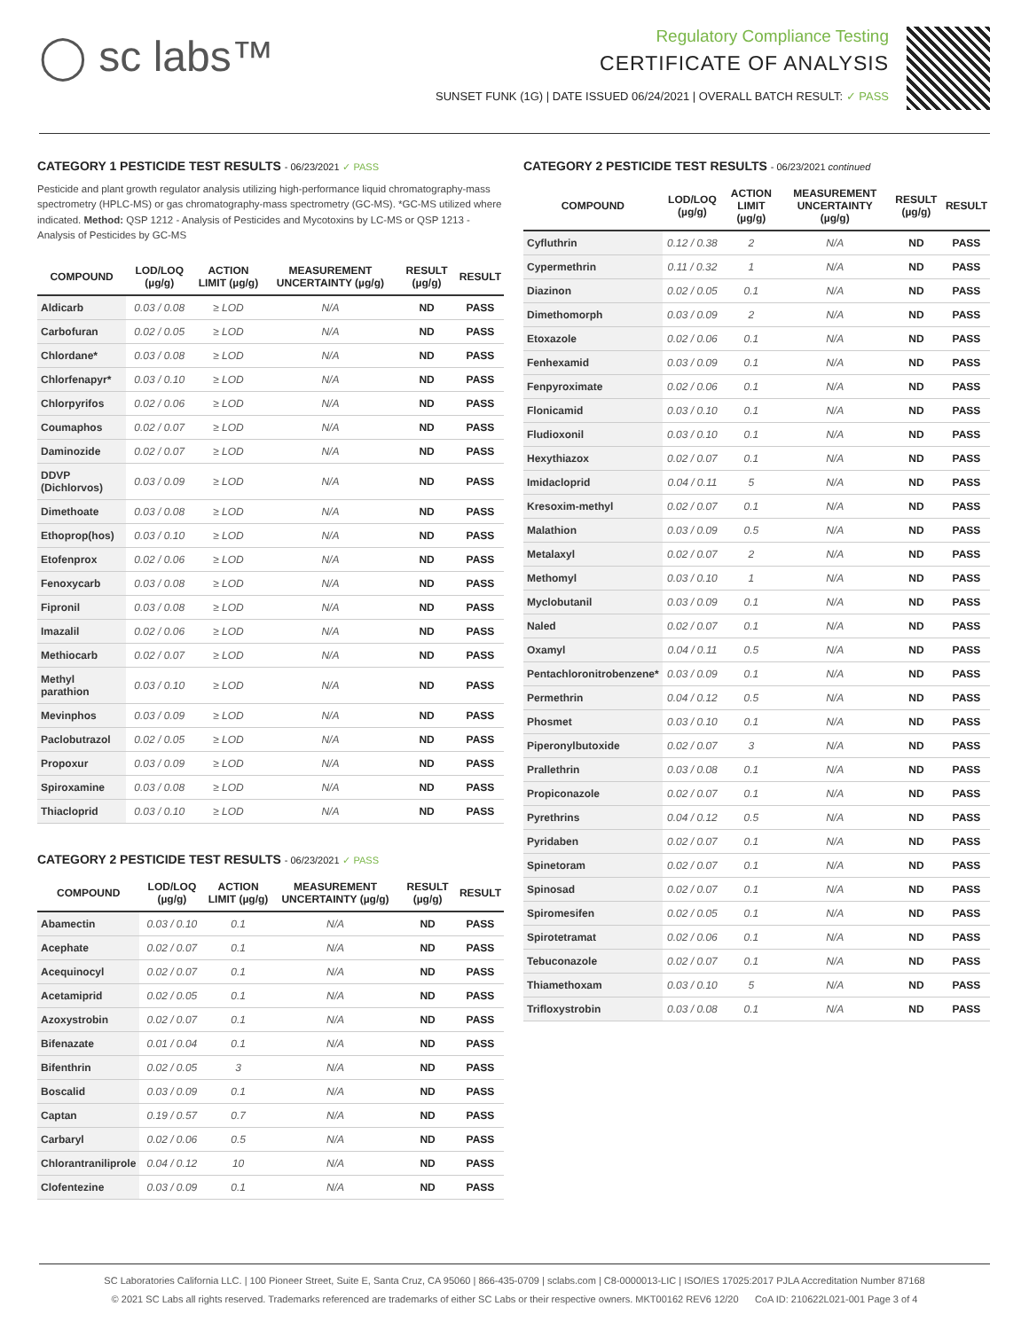◯ sc labs™
Regulatory Compliance Testing
CERTIFICATE OF ANALYSIS
SUNSET FUNK (1G) | DATE ISSUED 06/24/2021 | OVERALL BATCH RESULT: ✓ PASS
CATEGORY 1 PESTICIDE TEST RESULTS - 06/23/2021 ✓ PASS
Pesticide and plant growth regulator analysis utilizing high-performance liquid chromatography-mass spectrometry (HPLC-MS) or gas chromatography-mass spectrometry (GC-MS). *GC-MS utilized where indicated. Method: QSP 1212 - Analysis of Pesticides and Mycotoxins by LC-MS or QSP 1213 - Analysis of Pesticides by GC-MS
| COMPOUND | LOD/LOQ (µg/g) | ACTION LIMIT (µg/g) | MEASUREMENT UNCERTAINTY (µg/g) | RESULT (µg/g) | RESULT |
| --- | --- | --- | --- | --- | --- |
| Aldicarb | 0.03 / 0.08 | ≥ LOD | N/A | ND | PASS |
| Carbofuran | 0.02 / 0.05 | ≥ LOD | N/A | ND | PASS |
| Chlordane* | 0.03 / 0.08 | ≥ LOD | N/A | ND | PASS |
| Chlorfenapyr* | 0.03 / 0.10 | ≥ LOD | N/A | ND | PASS |
| Chlorpyrifos | 0.02 / 0.06 | ≥ LOD | N/A | ND | PASS |
| Coumaphos | 0.02 / 0.07 | ≥ LOD | N/A | ND | PASS |
| Daminozide | 0.02 / 0.07 | ≥ LOD | N/A | ND | PASS |
| DDVP (Dichlorvos) | 0.03 / 0.09 | ≥ LOD | N/A | ND | PASS |
| Dimethoate | 0.03 / 0.08 | ≥ LOD | N/A | ND | PASS |
| Ethoprop(hos) | 0.03 / 0.10 | ≥ LOD | N/A | ND | PASS |
| Etofenprox | 0.02 / 0.06 | ≥ LOD | N/A | ND | PASS |
| Fenoxycarb | 0.03 / 0.08 | ≥ LOD | N/A | ND | PASS |
| Fipronil | 0.03 / 0.08 | ≥ LOD | N/A | ND | PASS |
| Imazalil | 0.02 / 0.06 | ≥ LOD | N/A | ND | PASS |
| Methiocarb | 0.02 / 0.07 | ≥ LOD | N/A | ND | PASS |
| Methyl parathion | 0.03 / 0.10 | ≥ LOD | N/A | ND | PASS |
| Mevinphos | 0.03 / 0.09 | ≥ LOD | N/A | ND | PASS |
| Paclobutrazol | 0.02 / 0.05 | ≥ LOD | N/A | ND | PASS |
| Propoxur | 0.03 / 0.09 | ≥ LOD | N/A | ND | PASS |
| Spiroxamine | 0.03 / 0.08 | ≥ LOD | N/A | ND | PASS |
| Thiacloprid | 0.03 / 0.10 | ≥ LOD | N/A | ND | PASS |
CATEGORY 2 PESTICIDE TEST RESULTS - 06/23/2021 ✓ PASS
| COMPOUND | LOD/LOQ (µg/g) | ACTION LIMIT (µg/g) | MEASUREMENT UNCERTAINTY (µg/g) | RESULT (µg/g) | RESULT |
| --- | --- | --- | --- | --- | --- |
| Abamectin | 0.03 / 0.10 | 0.1 | N/A | ND | PASS |
| Acephate | 0.02 / 0.07 | 0.1 | N/A | ND | PASS |
| Acequinocyl | 0.02 / 0.07 | 0.1 | N/A | ND | PASS |
| Acetamiprid | 0.02 / 0.05 | 0.1 | N/A | ND | PASS |
| Azoxystrobin | 0.02 / 0.07 | 0.1 | N/A | ND | PASS |
| Bifenazate | 0.01 / 0.04 | 0.1 | N/A | ND | PASS |
| Bifenthrin | 0.02 / 0.05 | 3 | N/A | ND | PASS |
| Boscalid | 0.03 / 0.09 | 0.1 | N/A | ND | PASS |
| Captan | 0.19 / 0.57 | 0.7 | N/A | ND | PASS |
| Carbaryl | 0.02 / 0.06 | 0.5 | N/A | ND | PASS |
| Chlorantraniliprole | 0.04 / 0.12 | 10 | N/A | ND | PASS |
| Clofentezine | 0.03 / 0.09 | 0.1 | N/A | ND | PASS |
CATEGORY 2 PESTICIDE TEST RESULTS - 06/23/2021 continued
| COMPOUND | LOD/LOQ (µg/g) | ACTION LIMIT (µg/g) | MEASUREMENT UNCERTAINTY (µg/g) | RESULT (µg/g) | RESULT |
| --- | --- | --- | --- | --- | --- |
| Cyfluthrin | 0.12 / 0.38 | 2 | N/A | ND | PASS |
| Cypermethrin | 0.11 / 0.32 | 1 | N/A | ND | PASS |
| Diazinon | 0.02 / 0.05 | 0.1 | N/A | ND | PASS |
| Dimethomorph | 0.03 / 0.09 | 2 | N/A | ND | PASS |
| Etoxazole | 0.02 / 0.06 | 0.1 | N/A | ND | PASS |
| Fenhexamid | 0.03 / 0.09 | 0.1 | N/A | ND | PASS |
| Fenpyroximate | 0.02 / 0.06 | 0.1 | N/A | ND | PASS |
| Flonicamid | 0.03 / 0.10 | 0.1 | N/A | ND | PASS |
| Fludioxonil | 0.03 / 0.10 | 0.1 | N/A | ND | PASS |
| Hexythiazox | 0.02 / 0.07 | 0.1 | N/A | ND | PASS |
| Imidacloprid | 0.04 / 0.11 | 5 | N/A | ND | PASS |
| Kresoxim-methyl | 0.02 / 0.07 | 0.1 | N/A | ND | PASS |
| Malathion | 0.03 / 0.09 | 0.5 | N/A | ND | PASS |
| Metalaxyl | 0.02 / 0.07 | 2 | N/A | ND | PASS |
| Methomyl | 0.03 / 0.10 | 1 | N/A | ND | PASS |
| Myclobutanil | 0.03 / 0.09 | 0.1 | N/A | ND | PASS |
| Naled | 0.02 / 0.07 | 0.1 | N/A | ND | PASS |
| Oxamyl | 0.04 / 0.11 | 0.5 | N/A | ND | PASS |
| Pentachloronitrobenzene* | 0.03 / 0.09 | 0.1 | N/A | ND | PASS |
| Permethrin | 0.04 / 0.12 | 0.5 | N/A | ND | PASS |
| Phosmet | 0.03 / 0.10 | 0.1 | N/A | ND | PASS |
| Piperonylbutoxide | 0.02 / 0.07 | 3 | N/A | ND | PASS |
| Prallethrin | 0.03 / 0.08 | 0.1 | N/A | ND | PASS |
| Propiconazole | 0.02 / 0.07 | 0.1 | N/A | ND | PASS |
| Pyrethrins | 0.04 / 0.12 | 0.5 | N/A | ND | PASS |
| Pyridaben | 0.02 / 0.07 | 0.1 | N/A | ND | PASS |
| Spinetoram | 0.02 / 0.07 | 0.1 | N/A | ND | PASS |
| Spinosad | 0.02 / 0.07 | 0.1 | N/A | ND | PASS |
| Spiromesifen | 0.02 / 0.05 | 0.1 | N/A | ND | PASS |
| Spirotetramat | 0.02 / 0.06 | 0.1 | N/A | ND | PASS |
| Tebuconazole | 0.02 / 0.07 | 0.1 | N/A | ND | PASS |
| Thiamethoxam | 0.03 / 0.10 | 5 | N/A | ND | PASS |
| Trifloxystrobin | 0.03 / 0.08 | 0.1 | N/A | ND | PASS |
SC Laboratories California LLC. | 100 Pioneer Street, Suite E, Santa Cruz, CA 95060 | 866-435-0709 | sclabs.com | C8-0000013-LIC | ISO/IES 17025:2017 PJLA Accreditation Number 87168
© 2021 SC Labs all rights reserved. Trademarks referenced are trademarks of either SC Labs or their respective owners. MKT00162 REV6 12/20 CoA ID: 210622L021-001 Page 3 of 4